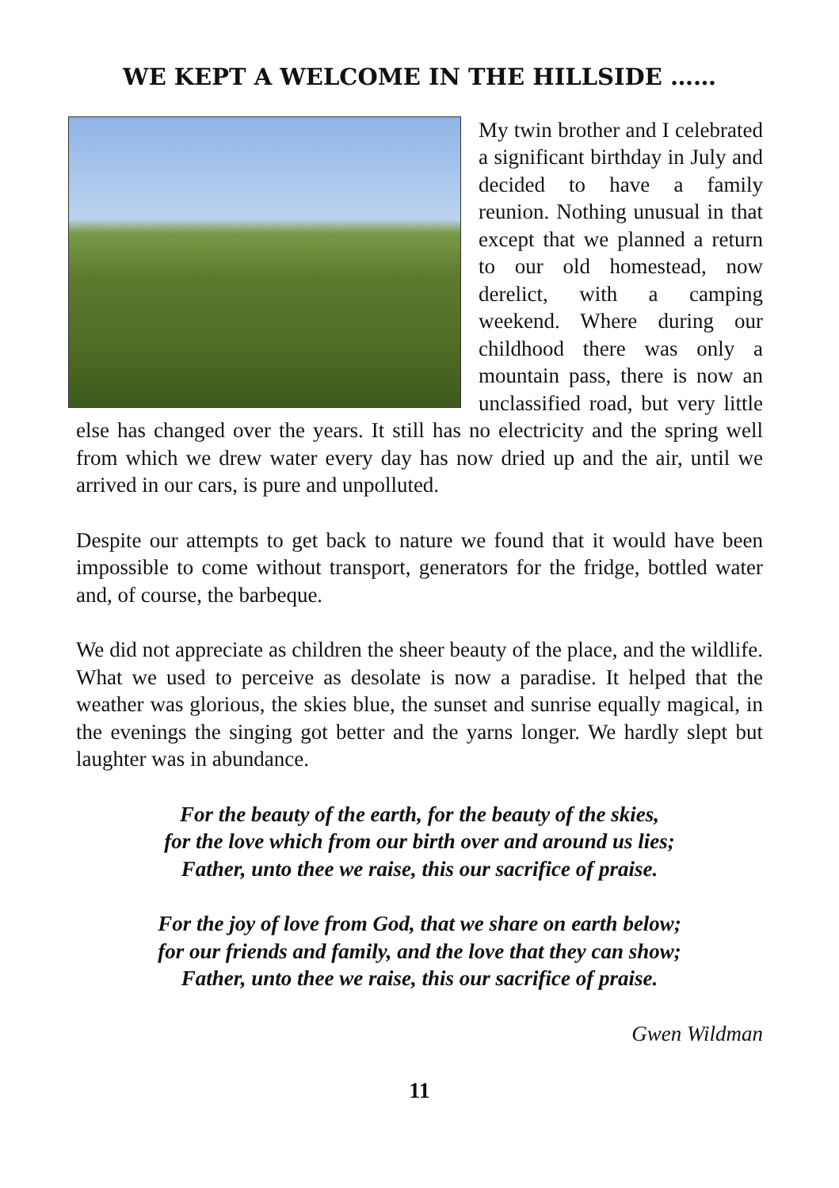WE KEPT A WELCOME IN THE HILLSIDE ……
My twin brother and I celebrated a significant birthday in July and decided to have a family reunion. Nothing unusual in that except that we planned a return to our old homestead, now derelict, with a camping weekend. Where during our childhood there was only a mountain pass, there is now an unclassified road, but very little else has changed over the years. It still has no electricity and the spring well from which we drew water every day has now dried up and the air, until we arrived in our cars, is pure and unpolluted.
Despite our attempts to get back to nature we found that it would have been impossible to come without transport, generators for the fridge, bottled water and, of course, the barbeque.
We did not appreciate as children the sheer beauty of the place, and the wildlife. What we used to perceive as desolate is now a paradise. It helped that the weather was glorious, the skies blue, the sunset and sunrise equally magical, in the evenings the singing got better and the yarns longer. We hardly slept but laughter was in abundance.
For the beauty of the earth, for the beauty of the skies,
for the love which from our birth over and around us lies;
Father, unto thee we raise, this our sacrifice of praise.
For the joy of love from God, that we share on earth below;
for our friends and family, and the love that they can show;
Father, unto thee we raise, this our sacrifice of praise.
Gwen Wildman
11